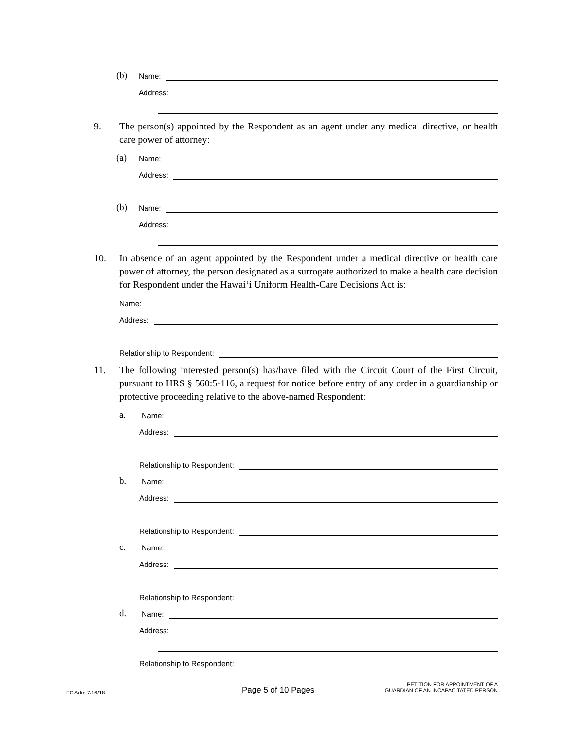(b) Name:
Address:
9. The person(s) appointed by the Respondent as an agent under any medical directive, or health care power of attorney:
(a) Name:
Address:
(b) Name:
Address:
10. In absence of an agent appointed by the Respondent under a medical directive or health care power of attorney, the person designated as a surrogate authorized to make a health care decision for Respondent under the Hawai‘i Uniform Health-Care Decisions Act is:
Name:
Address:
Relationship to Respondent:
11. The following interested person(s) has/have filed with the Circuit Court of the First Circuit, pursuant to HRS § 560:5-116, a request for notice before entry of any order in a guardianship or protective proceeding relative to the above-named Respondent:
a. Name:
Address:
Relationship to Respondent:
b. Name:
Address:
Relationship to Respondent:
c. Name:
Address:
Relationship to Respondent:
d. Name:
Address:
Relationship to Respondent:
FC Adm 7/16/18 Page 5 of 10 Pages
PETITION FOR APPOINTMENT OF A
GUARDIAN OF AN INCAPACITATED PERSON